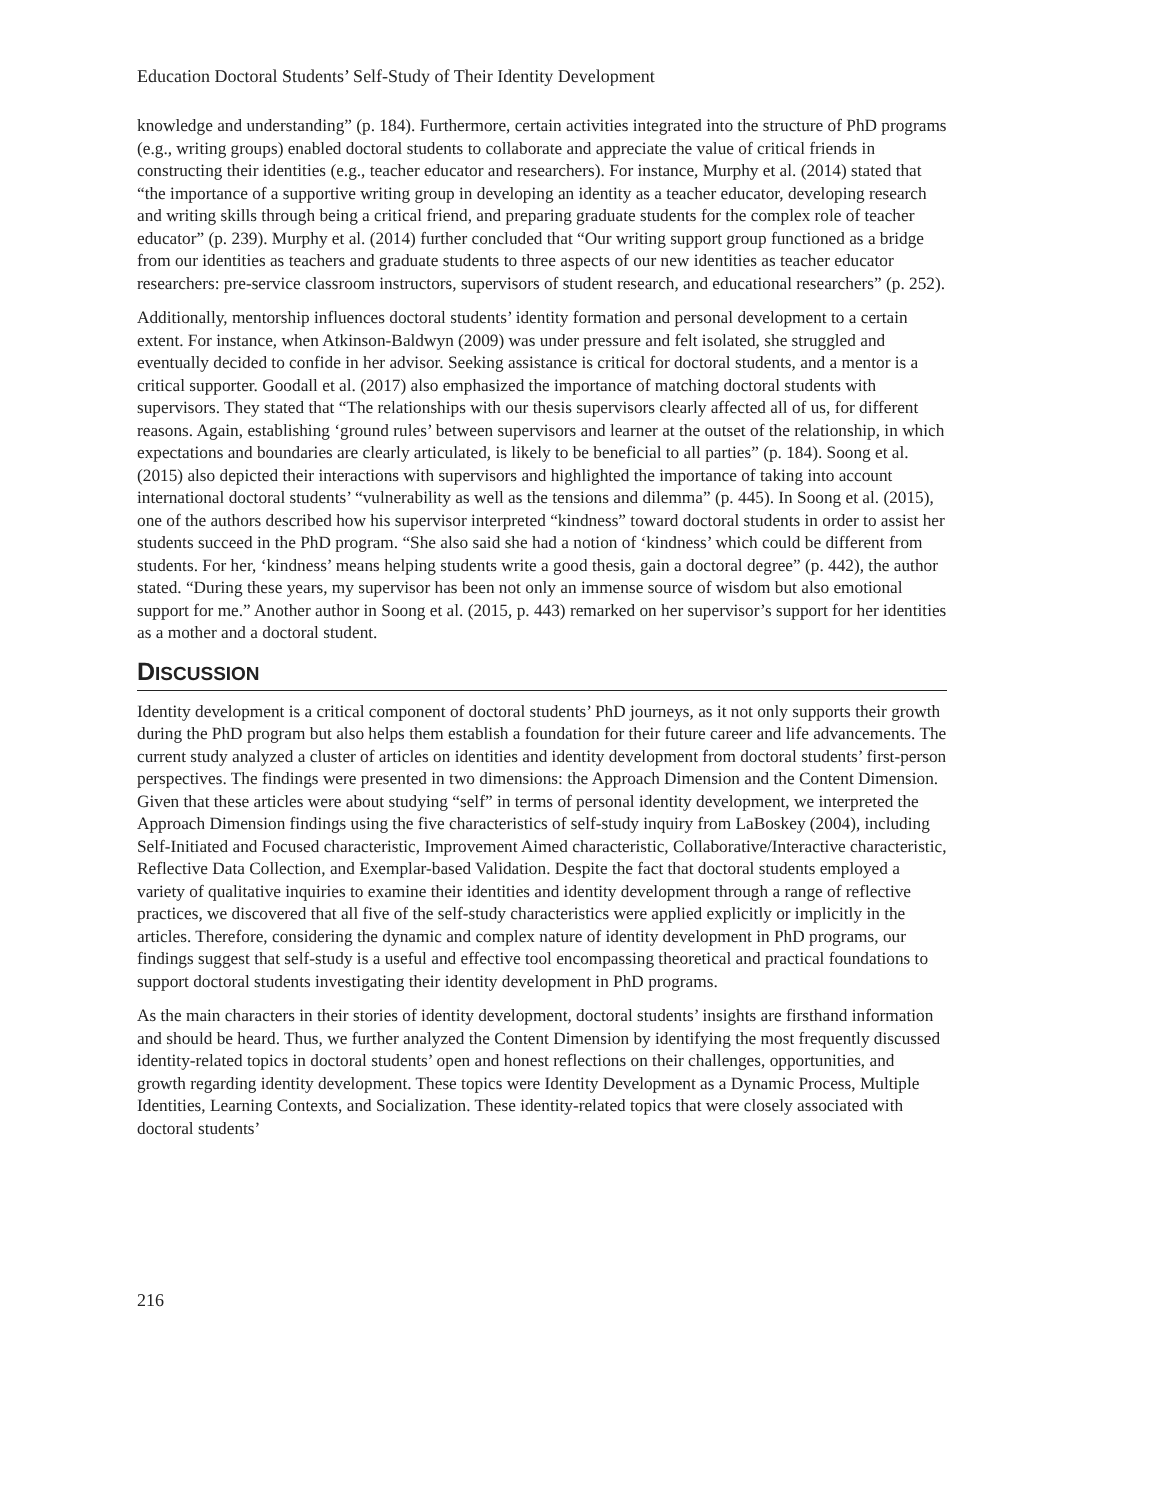Education Doctoral Students’ Self-Study of Their Identity Development
knowledge and understanding” (p. 184). Furthermore, certain activities integrated into the structure of PhD programs (e.g., writing groups) enabled doctoral students to collaborate and appreciate the value of critical friends in constructing their identities (e.g., teacher educator and researchers). For instance, Murphy et al. (2014) stated that “the importance of a supportive writing group in developing an identity as a teacher educator, developing research and writing skills through being a critical friend, and preparing graduate students for the complex role of teacher educator” (p. 239). Murphy et al. (2014) further concluded that “Our writing support group functioned as a bridge from our identities as teachers and graduate students to three aspects of our new identities as teacher educator researchers: pre-service classroom instructors, supervisors of student research, and educational researchers” (p. 252).
Additionally, mentorship influences doctoral students’ identity formation and personal development to a certain extent. For instance, when Atkinson-Baldwyn (2009) was under pressure and felt isolated, she struggled and eventually decided to confide in her advisor. Seeking assistance is critical for doctoral students, and a mentor is a critical supporter. Goodall et al. (2017) also emphasized the importance of matching doctoral students with supervisors. They stated that “The relationships with our thesis supervisors clearly affected all of us, for different reasons. Again, establishing ‘ground rules’ between supervisors and learner at the outset of the relationship, in which expectations and boundaries are clearly articulated, is likely to be beneficial to all parties” (p. 184). Soong et al. (2015) also depicted their interactions with supervisors and highlighted the importance of taking into account international doctoral students’ “vulnerability as well as the tensions and dilemma” (p. 445). In Soong et al. (2015), one of the authors described how his supervisor interpreted “kindness” toward doctoral students in order to assist her students succeed in the PhD program. “She also said she had a notion of ‘kindness’ which could be different from students. For her, ‘kindness’ means helping students write a good thesis, gain a doctoral degree” (p. 442), the author stated. “During these years, my supervisor has been not only an immense source of wisdom but also emotional support for me.” Another author in Soong et al. (2015, p. 443) remarked on her supervisor’s support for her identities as a mother and a doctoral student.
DISCUSSION
Identity development is a critical component of doctoral students’ PhD journeys, as it not only supports their growth during the PhD program but also helps them establish a foundation for their future career and life advancements. The current study analyzed a cluster of articles on identities and identity development from doctoral students’ first-person perspectives. The findings were presented in two dimensions: the Approach Dimension and the Content Dimension. Given that these articles were about studying “self” in terms of personal identity development, we interpreted the Approach Dimension findings using the five characteristics of self-study inquiry from LaBoskey (2004), including Self-Initiated and Focused characteristic, Improvement Aimed characteristic, Collaborative/Interactive characteristic, Reflective Data Collection, and Exemplar-based Validation. Despite the fact that doctoral students employed a variety of qualitative inquiries to examine their identities and identity development through a range of reflective practices, we discovered that all five of the self-study characteristics were applied explicitly or implicitly in the articles. Therefore, considering the dynamic and complex nature of identity development in PhD programs, our findings suggest that self-study is a useful and effective tool encompassing theoretical and practical foundations to support doctoral students investigating their identity development in PhD programs.
As the main characters in their stories of identity development, doctoral students’ insights are firsthand information and should be heard. Thus, we further analyzed the Content Dimension by identifying the most frequently discussed identity-related topics in doctoral students’ open and honest reflections on their challenges, opportunities, and growth regarding identity development. These topics were Identity Development as a Dynamic Process, Multiple Identities, Learning Contexts, and Socialization. These identity-related topics that were closely associated with doctoral students’
216